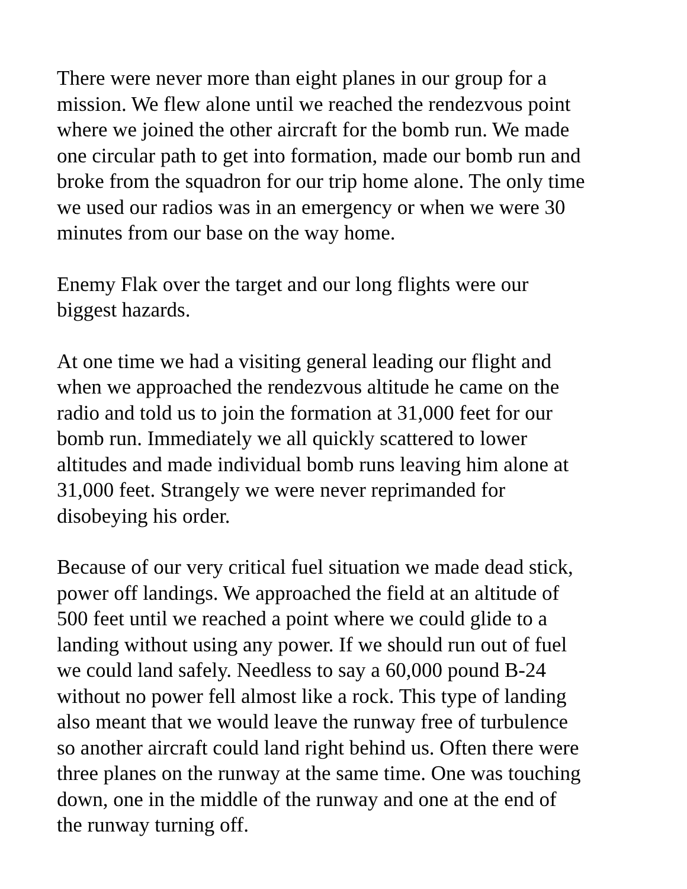There were never more than eight planes in our group for a mission. We flew alone until we reached the rendezvous point where we joined the other aircraft for the bomb run. We made one circular path to get into formation, made our bomb run and broke from the squadron for our trip home alone. The only time we used our radios was in an emergency or when we were 30 minutes from our base on the way home.
Enemy Flak over the target and our long flights were our biggest hazards.
At one time we had a visiting general leading our flight and when we approached the rendezvous altitude he came on the radio and told us to join the formation at 31,000 feet for our bomb run. Immediately we all quickly scattered to lower altitudes and made individual bomb runs leaving him alone at 31,000 feet. Strangely we were never reprimanded for disobeying his order.
Because of our very critical fuel situation we made dead stick, power off landings. We approached the field at an altitude of 500 feet until we reached a point where we could glide to a landing without using any power. If we should run out of fuel we could land safely. Needless to say a 60,000 pound B-24 without no power fell almost like a rock. This type of landing also meant that we would leave the runway free of turbulence so another aircraft could land right behind us. Often there were three planes on the runway at the same time. One was touching down, one in the middle of the runway and one at the end of the runway turning off.